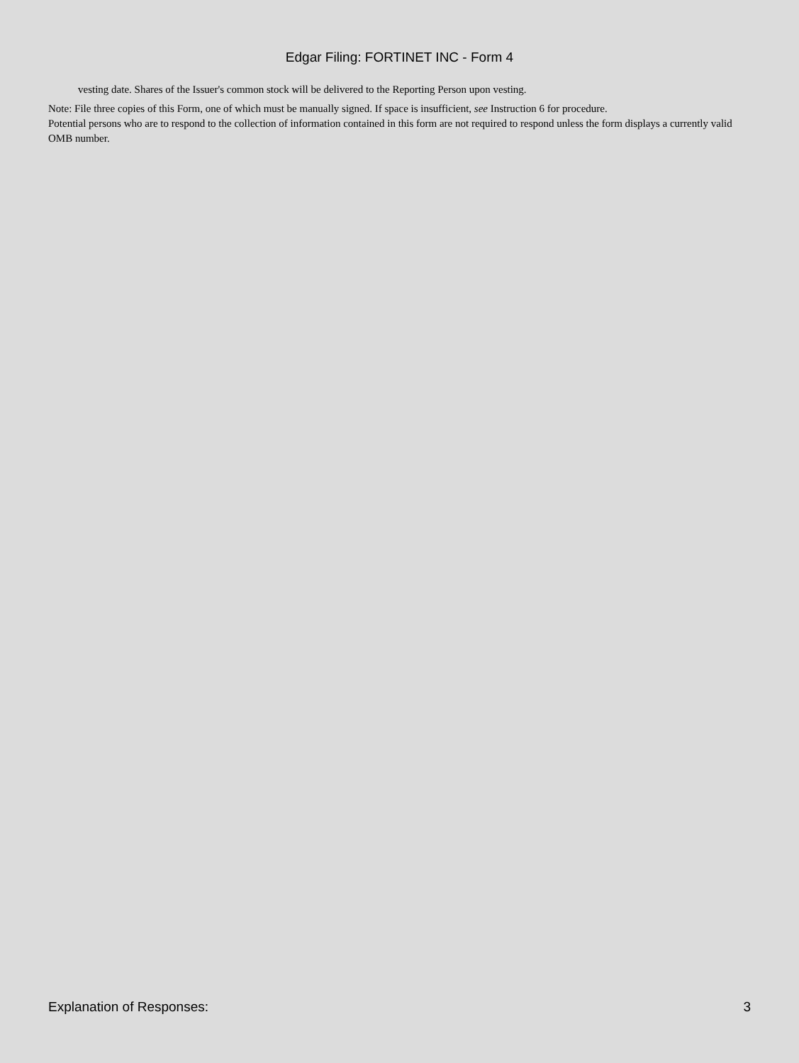Edgar Filing: FORTINET INC - Form 4
vesting date. Shares of the Issuer's common stock will be delivered to the Reporting Person upon vesting.
Note: File three copies of this Form, one of which must be manually signed. If space is insufficient, see Instruction 6 for procedure.
Potential persons who are to respond to the collection of information contained in this form are not required to respond unless the form displays a currently valid OMB number.
Explanation of Responses: 3